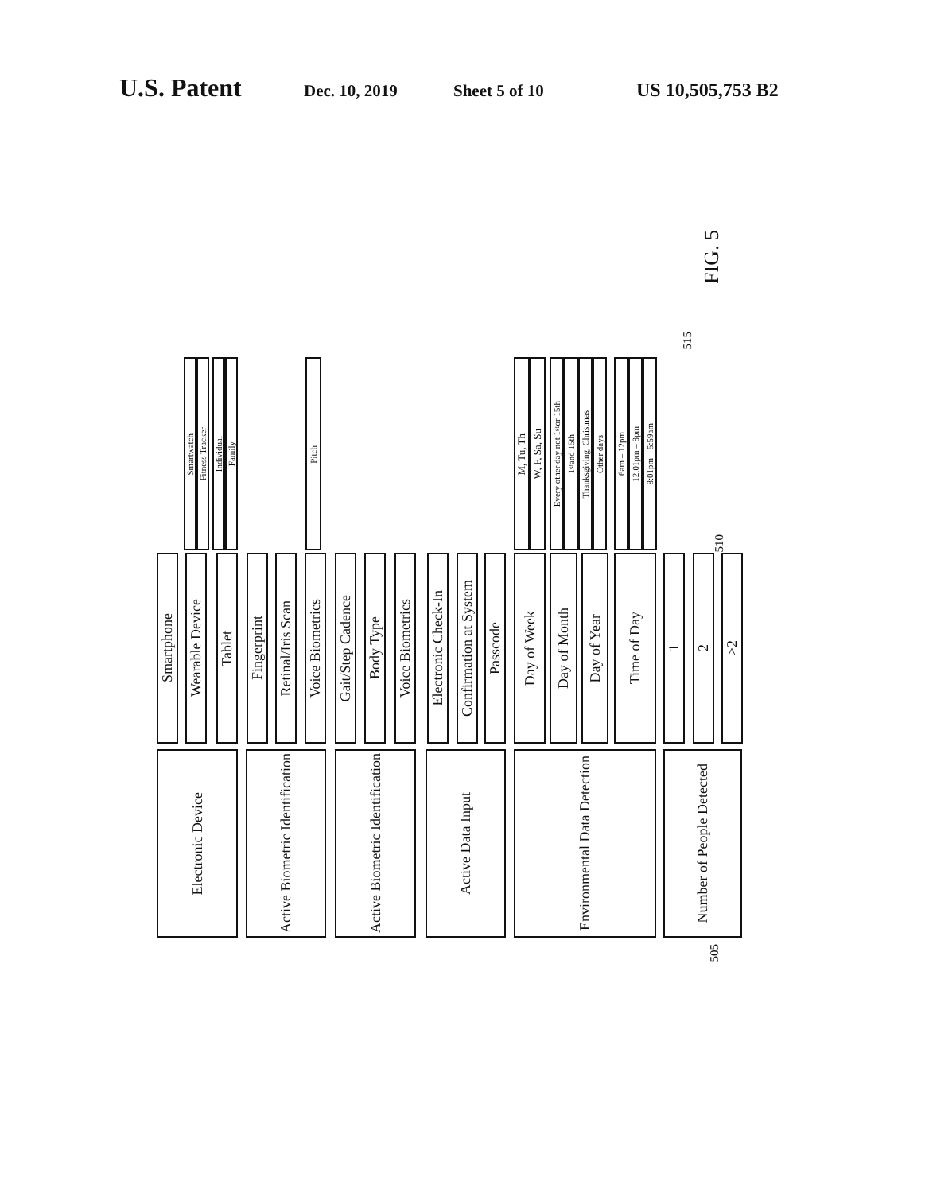U.S. Patent Dec. 10, 2019 Sheet 5 of 10 US 10,505,753 B2
FIG. 5
515
Smartwatch
Fitness Tracker
Individual
Family
Pitch
M, Tu, Th
W, F, Sa, Su
Every other day not 1<sup>st</sup> or 15th
1<sup>st</sup> and 15th
Thanksgiving, Christmas
Other days
6am – 12pm
12:01pm – 8pm
8:01pm – 5:59am
510
Smartphone
Wearable Device
Tablet
Fingerprint
Retinal/Iris Scan
Voice Biometrics
Gait/Step Cadence
Body Type
Voice Biometrics
Electronic Check-In
Confirmation at System
Passcode
Day of Week
Day of Month
Day of Year
Time of Day
1
2
>2
Electronic Device
Active Biometric Identification
Active Biometric Identification
Active Data Input
Environmental Data Detection
Number of People Detected
505